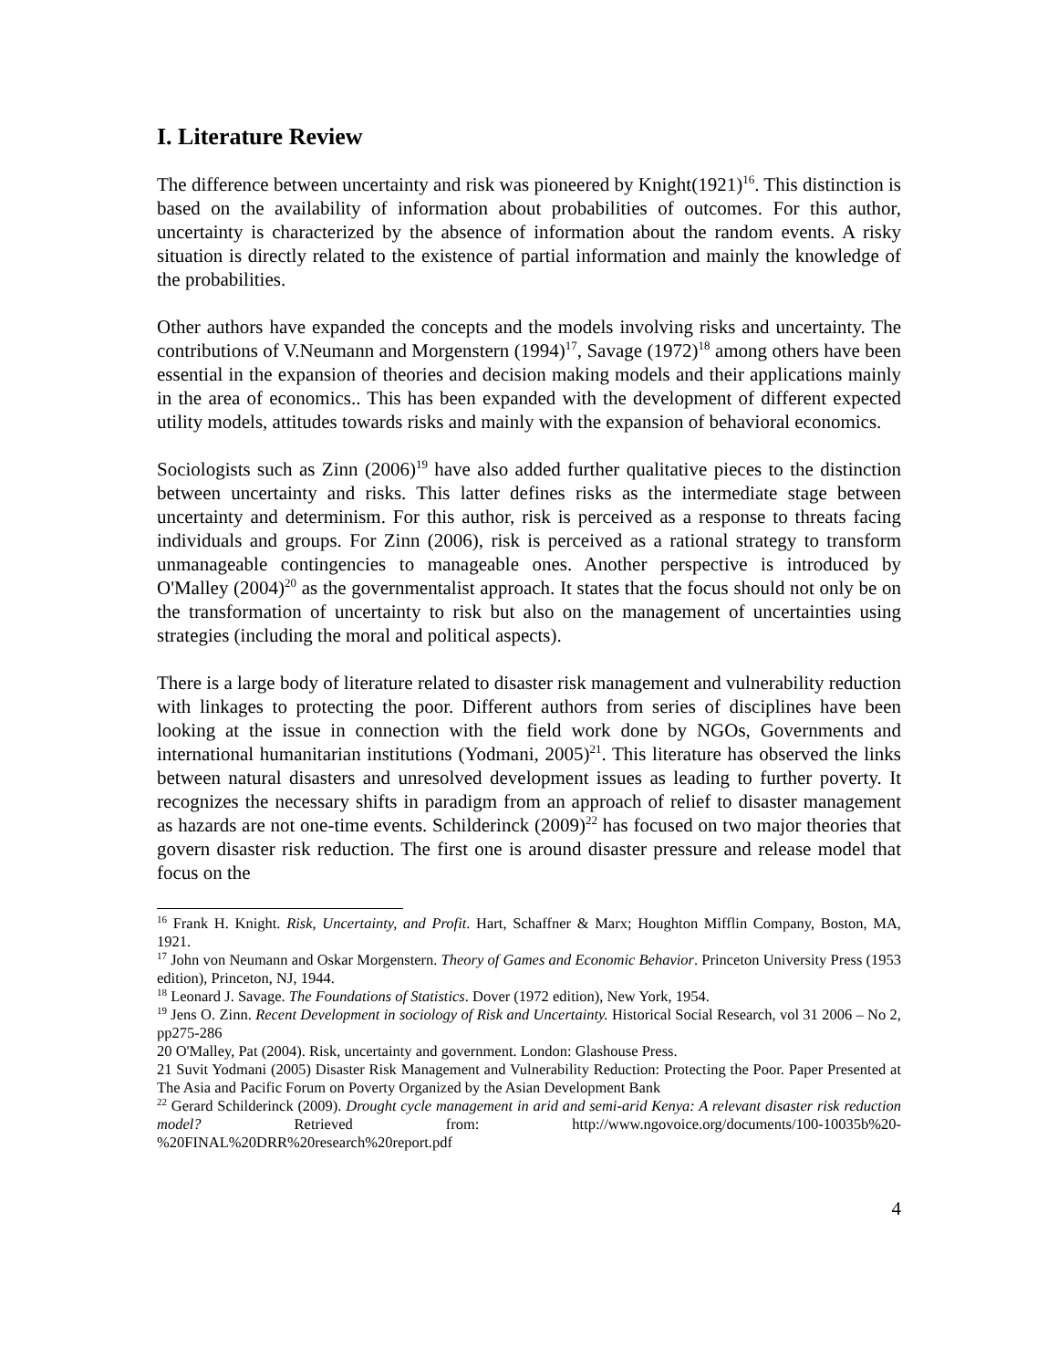I. Literature Review
The difference between uncertainty and risk was pioneered by Knight(1921)<sup>16</sup>. This distinction is based on the availability of information about probabilities of outcomes. For this author, uncertainty is characterized by the absence of information about the random events. A risky situation is directly related to the existence of partial information and mainly the knowledge of the probabilities.
Other authors have expanded the concepts and the models involving risks and uncertainty. The contributions of V.Neumann and Morgenstern (1994)<sup>17</sup>, Savage (1972)<sup>18</sup> among others have been essential in the expansion of theories and decision making models and their applications mainly in the area of economics.. This has been expanded with the development of different expected utility models, attitudes towards risks and mainly with the expansion of behavioral economics.
Sociologists such as Zinn (2006)<sup>19</sup> have also added further qualitative pieces to the distinction between uncertainty and risks. This latter defines risks as the intermediate stage between uncertainty and determinism. For this author, risk is perceived as a response to threats facing individuals and groups. For Zinn (2006), risk is perceived as a rational strategy to transform unmanageable contingencies to manageable ones. Another perspective is introduced by O'Malley (2004)<sup>20</sup> as the governmentalist approach. It states that the focus should not only be on the transformation of uncertainty to risk but also on the management of uncertainties using strategies (including the moral and political aspects).
There is a large body of literature related to disaster risk management and vulnerability reduction with linkages to protecting the poor. Different authors from series of disciplines have been looking at the issue in connection with the field work done by NGOs, Governments and international humanitarian institutions (Yodmani, 2005)<sup>21</sup>. This literature has observed the links between natural disasters and unresolved development issues as leading to further poverty. It recognizes the necessary shifts in paradigm from an approach of relief to disaster management as hazards are not one-time events. Schilderinck (2009)<sup>22</sup> has focused on two major theories that govern disaster risk reduction. The first one is around disaster pressure and release model that focus on the
<sup>16</sup> Frank H. Knight. Risk, Uncertainty, and Profit. Hart, Schaffner & Marx; Houghton Mifflin Company, Boston, MA, 1921.
<sup>17</sup> John von Neumann and Oskar Morgenstern. Theory of Games and Economic Behavior. Princeton University Press (1953 edition), Princeton, NJ, 1944.
<sup>18</sup> Leonard J. Savage. The Foundations of Statistics. Dover (1972 edition), New York, 1954.
<sup>19</sup> Jens O. Zinn. Recent Development in sociology of Risk and Uncertainty. Historical Social Research, vol 31 2006 – No 2, pp275-286
20 O'Malley, Pat (2004). Risk, uncertainty and government. London: Glashouse Press.
21 Suvit Yodmani (2005) Disaster Risk Management and Vulnerability Reduction: Protecting the Poor. Paper Presented at The Asia and Pacific Forum on Poverty Organized by the Asian Development Bank
<sup>22</sup> Gerard Schilderinck (2009). Drought cycle management in arid and semi-arid Kenya: A relevant disaster risk reduction model? Retrieved from: http://www.ngovoice.org/documents/100-10035b%20-%20FINAL%20DRR%20research%20report.pdf
4